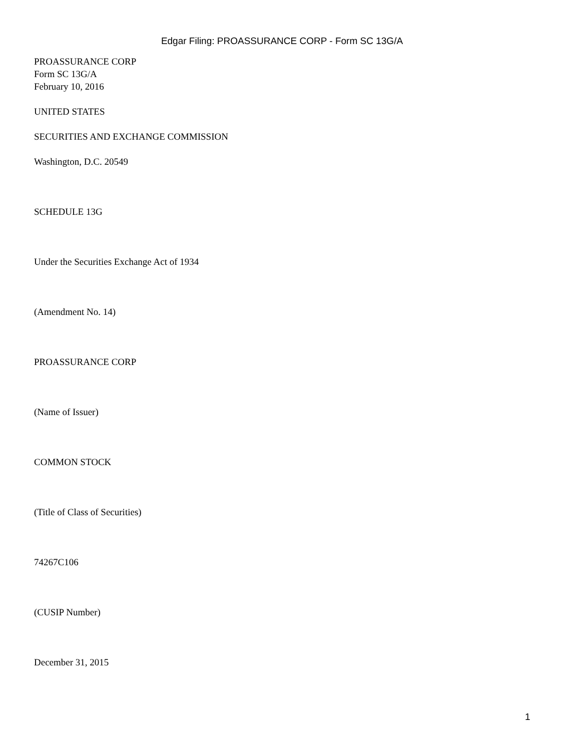Edgar Filing: PROASSURANCE CORP - Form SC 13G/A
PROASSURANCE CORP
Form SC 13G/A
February 10, 2016
UNITED STATES
SECURITIES AND EXCHANGE COMMISSION
Washington, D.C. 20549
SCHEDULE 13G
Under the Securities Exchange Act of 1934
(Amendment No. 14)
PROASSURANCE CORP
(Name of Issuer)
COMMON STOCK
(Title of Class of Securities)
74267C106
(CUSIP Number)
December 31, 2015
1